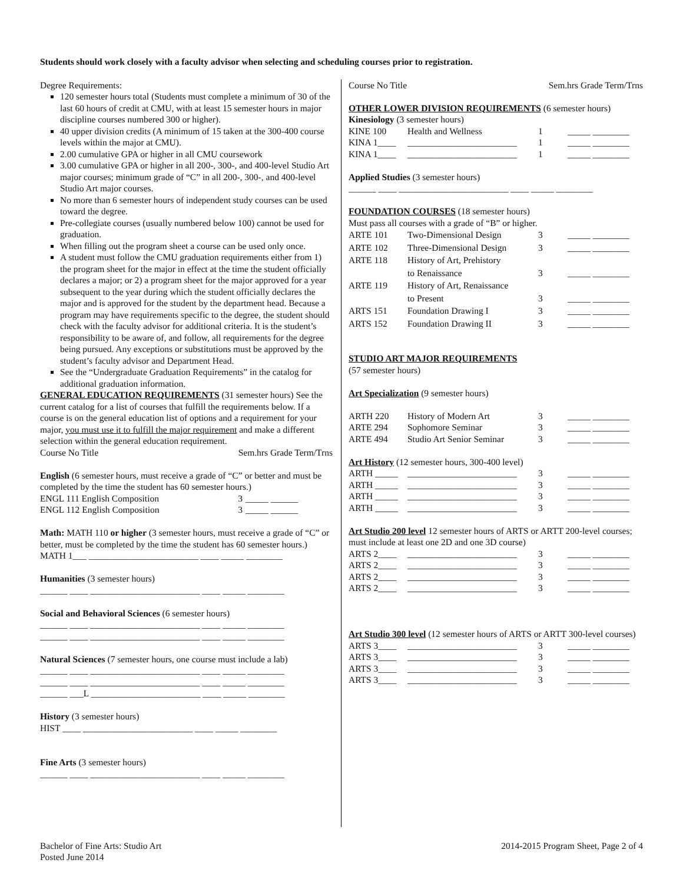Students should work closely with a faculty advisor when selecting and scheduling courses prior to registration.
Degree Requirements:
120 semester hours total (Students must complete a minimum of 30 of the last 60 hours of credit at CMU, with at least 15 semester hours in major discipline courses numbered 300 or higher).
40 upper division credits (A minimum of 15 taken at the 300-400 course levels within the major at CMU).
2.00 cumulative GPA or higher in all CMU coursework
3.00 cumulative GPA or higher in all 200-, 300-, and 400-level Studio Art major courses; minimum grade of “C” in all 200-, 300-, and 400-level Studio Art major courses.
No more than 6 semester hours of independent study courses can be used toward the degree.
Pre-collegiate courses (usually numbered below 100) cannot be used for graduation.
When filling out the program sheet a course can be used only once.
A student must follow the CMU graduation requirements either from 1) the program sheet for the major in effect at the time the student officially declares a major; or 2) a program sheet for the major approved for a year subsequent to the year during which the student officially declares the major and is approved for the student by the department head. Because a program may have requirements specific to the degree, the student should check with the faculty advisor for additional criteria. It is the student’s responsibility to be aware of, and follow, all requirements for the degree being pursued. Any exceptions or substitutions must be approved by the student’s faculty advisor and Department Head.
See the “Undergraduate Graduation Requirements” in the catalog for additional graduation information.
GENERAL EDUCATION REQUIREMENTS (31 semester hours) See the current catalog for a list of courses that fulfill the requirements below. If a course is on the general education list of options and a requirement for your major, you must use it to fulfill the major requirement and make a different selection within the general education requirement.
| Course No Title | Sem.hrs Grade Term/Trns |
English (6 semester hours, must receive a grade of “C” or better and must be completed by the time the student has 60 semester hours.)
| ENGL 111 English Composition | 3 | _____ ______ |
| ENGL 112 English Composition | 3 | _____ ______ |
Math: MATH 110 or higher (3 semester hours, must receive a grade of “C” or better, must be completed by the time the student has 60 semester hours.)
MATH 1___ ________________________ ____ _____ ________
Humanities (3 semester hours)
______ ____ ________________________ ____ _____ ________
Social and Behavioral Sciences (6 semester hours)
______ ____ ________________________ ____ _____ ________
______ ____ ________________________ ____ _____ ________
Natural Sciences (7 semester hours, one course must include a lab)
______ ____ ________________________ ____ _____ ________
______ ____ ________________________ ____ _____ ________
______ ___L ________________________ ____ _____ ________
History (3 semester hours)
HIST ____ ________________________ ____ _____ ________
Fine Arts (3 semester hours)
______ ____ ________________________ ____ _____ ________
| Course No Title | Sem.hrs Grade Term/Trns |
OTHER LOWER DIVISION REQUIREMENTS (6 semester hours)
Kinesiology (3 semester hours)
| KINE 100 | Health and Wellness | 1 | _____ ________ |
| KINA 1____ | ________________________ | 1 | _____ ________ |
| KINA 1____ | ________________________ | 1 | _____ ________ |
Applied Studies (3 semester hours)
______ ____ ________________________ ____ _____ ________
FOUNDATION COURSES (18 semester hours)
Must pass all courses with a grade of “B” or higher.
| ARTE 101 | Two-Dimensional Design | 3 | _____ ________ |
| ARTE 102 | Three-Dimensional Design | 3 | _____ ________ |
| ARTE 118 | History of Art, Prehistory to Renaissance | 3 | _____ ________ |
| ARTE 119 | History of Art, Renaissance to Present | 3 | _____ ________ |
| ARTS 151 | Foundation Drawing I | 3 | _____ ________ |
| ARTS 152 | Foundation Drawing II | 3 | _____ ________ |
STUDIO ART MAJOR REQUIREMENTS
(57 semester hours)
Art Specialization (9 semester hours)
| ARTH 220 | History of Modern Art | 3 | _____ ________ |
| ARTE 294 | Sophomore Seminar | 3 | _____ ________ |
| ARTE 494 | Studio Art Senior Seminar | 3 | _____ ________ |
Art History (12 semester hours, 300-400 level)
| ARTH _____ | ________________________ | 3 | _____ ________ |
| ARTH _____ | ________________________ | 3 | _____ ________ |
| ARTH _____ | ________________________ | 3 | _____ ________ |
| ARTH _____ | ________________________ | 3 | _____ ________ |
Art Studio 200 level 12 semester hours of ARTS or ARTT 200-level courses; must include at least one 2D and one 3D course)
| ARTS 2____ | ________________________ | 3 | _____ ________ |
| ARTS 2____ | ________________________ | 3 | _____ ________ |
| ARTS 2____ | ________________________ | 3 | _____ ________ |
| ARTS 2____ | ________________________ | 3 | _____ ________ |
Art Studio 300 level (12 semester hours of ARTS or ARTT 300-level courses)
| ARTS 3____ | ________________________ | 3 | _____ ________ |
| ARTS 3____ | ________________________ | 3 | _____ ________ |
| ARTS 3____ | ________________________ | 3 | _____ ________ |
| ARTS 3____ | ________________________ | 3 | _____ ________ |
Bachelor of Fine Arts: Studio Art
Posted June 2014
2014-2015 Program Sheet, Page 2 of 4